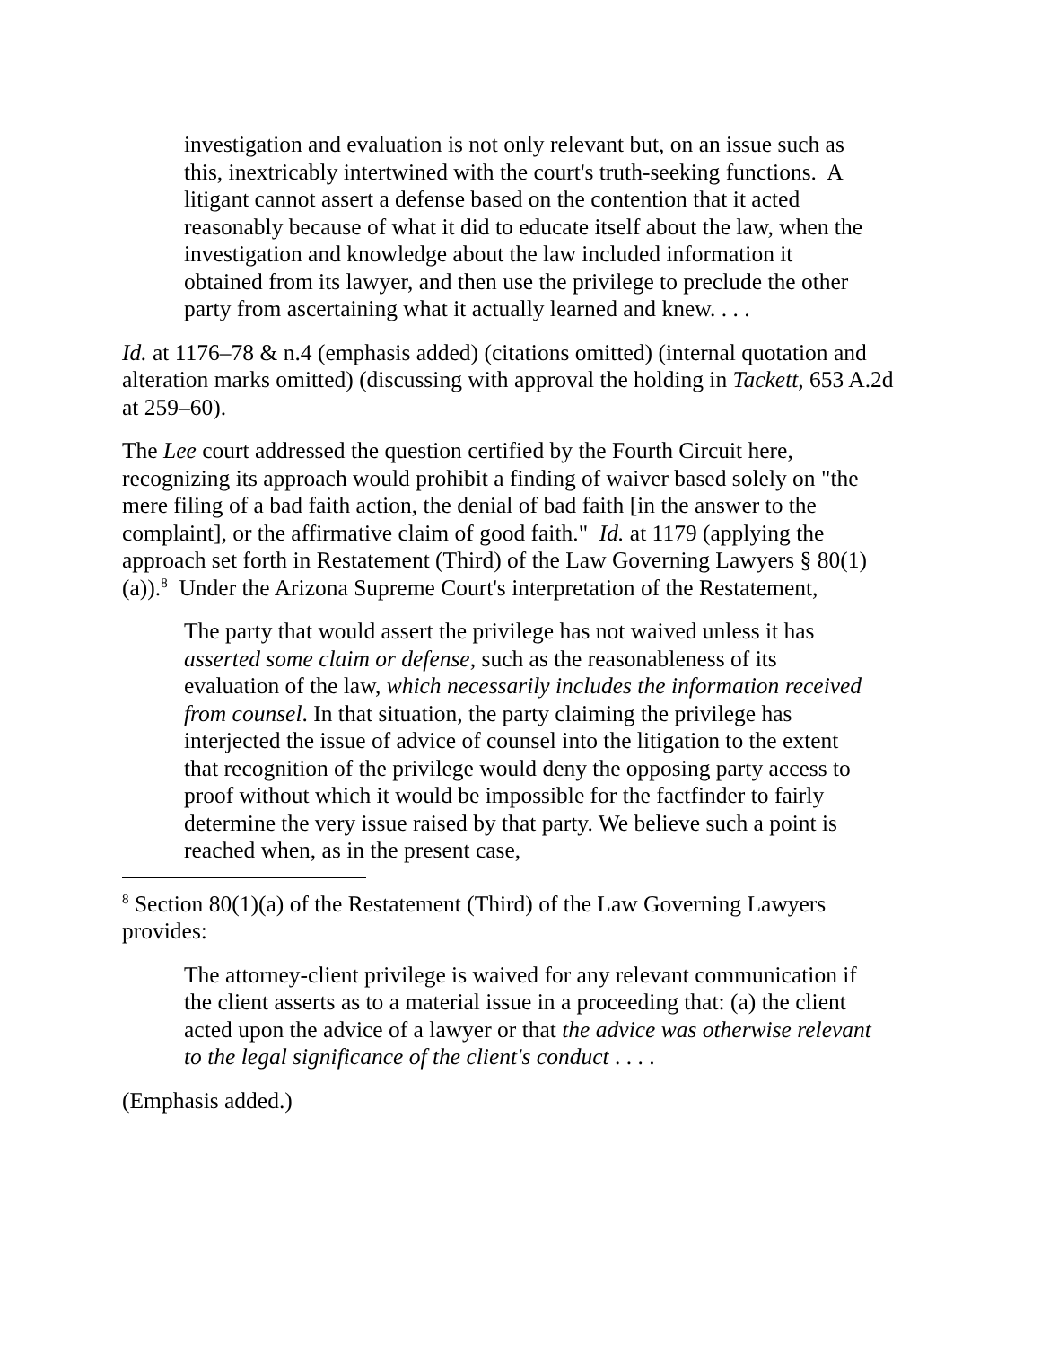investigation and evaluation is not only relevant but, on an issue such as this, inextricably intertwined with the court's truth-seeking functions. A litigant cannot assert a defense based on the contention that it acted reasonably because of what it did to educate itself about the law, when the investigation and knowledge about the law included information it obtained from its lawyer, and then use the privilege to preclude the other party from ascertaining what it actually learned and knew. . . .
Id. at 1176–78 & n.4 (emphasis added) (citations omitted) (internal quotation and alteration marks omitted) (discussing with approval the holding in Tackett, 653 A.2d at 259–60).
The Lee court addressed the question certified by the Fourth Circuit here, recognizing its approach would prohibit a finding of waiver based solely on "the mere filing of a bad faith action, the denial of bad faith [in the answer to the complaint], or the affirmative claim of good faith." Id. at 1179 (applying the approach set forth in Restatement (Third) of the Law Governing Lawyers § 80(1)(a)).<sup>8</sup> Under the Arizona Supreme Court's interpretation of the Restatement,
The party that would assert the privilege has not waived unless it has asserted some claim or defense, such as the reasonableness of its evaluation of the law, which necessarily includes the information received from counsel. In that situation, the party claiming the privilege has interjected the issue of advice of counsel into the litigation to the extent that recognition of the privilege would deny the opposing party access to proof without which it would be impossible for the factfinder to fairly determine the very issue raised by that party. We believe such a point is reached when, as in the present case,
<sup>8</sup> Section 80(1)(a) of the Restatement (Third) of the Law Governing Lawyers provides:
The attorney-client privilege is waived for any relevant communication if the client asserts as to a material issue in a proceeding that: (a) the client acted upon the advice of a lawyer or that the advice was otherwise relevant to the legal significance of the client's conduct . . . .
(Emphasis added.)